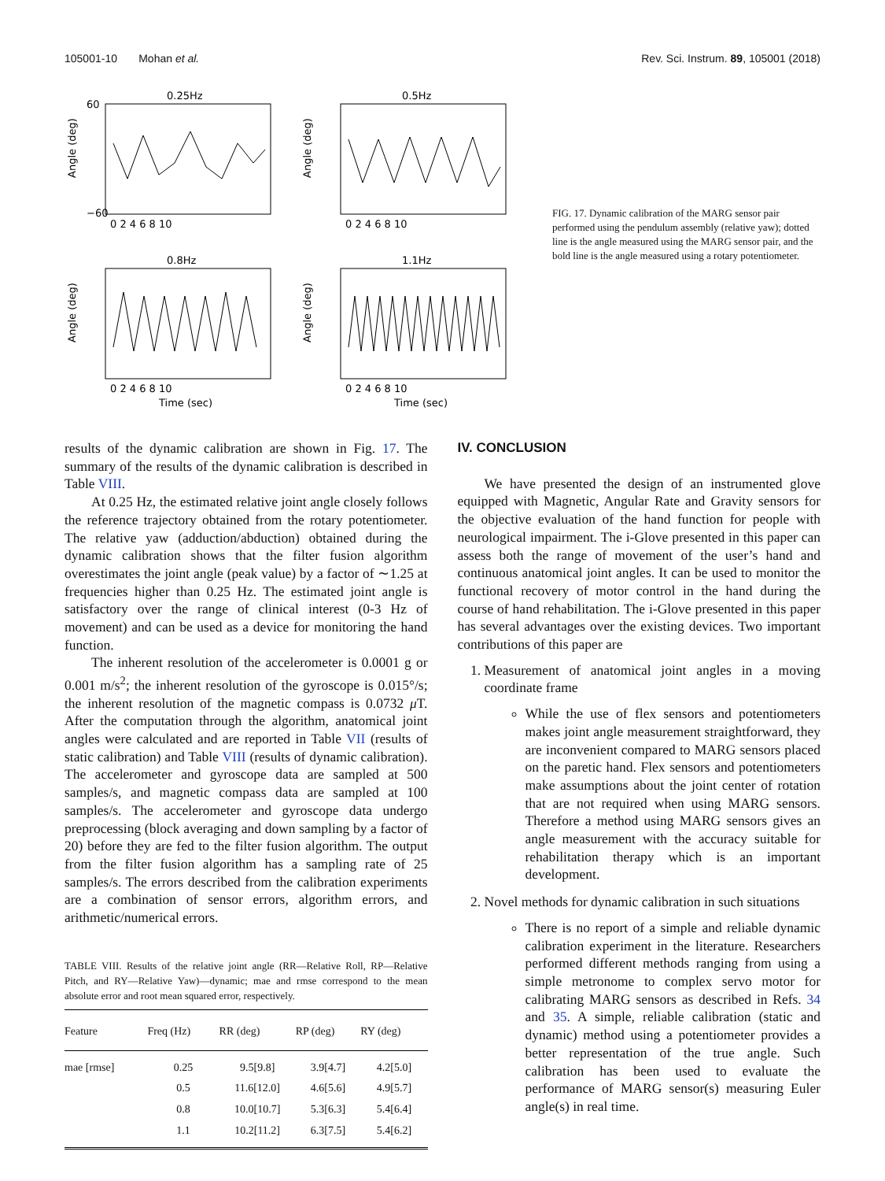105001-10 Mohan et al. Rev. Sci. Instrum. 89, 105001 (2018)
0.25Hz
Angle (deg)
60
−60
0 2 4 6 8 10
0.5Hz
Angle (deg)
0 2 4 6 8 10
0.8Hz
Angle (deg)
0 2 4 6 8 10
Time (sec)
1.1Hz
Angle (deg)
0 2 4 6 8 10
Time (sec)
FIG. 17. Dynamic calibration of the MARG sensor pair performed using the pendulum assembly (relative yaw); dotted line is the angle measured using the MARG sensor pair, and the bold line is the angle measured using a rotary potentiometer.
results of the dynamic calibration are shown in Fig. 17. The summary of the results of the dynamic calibration is described in Table VIII.
At 0.25 Hz, the estimated relative joint angle closely follows the reference trajectory obtained from the rotary potentiometer. The relative yaw (adduction/abduction) obtained during the dynamic calibration shows that the filter fusion algorithm overestimates the joint angle (peak value) by a factor of ∼1.25 at frequencies higher than 0.25 Hz. The estimated joint angle is satisfactory over the range of clinical interest (0-3 Hz of movement) and can be used as a device for monitoring the hand function.
The inherent resolution of the accelerometer is 0.0001 g or 0.001 m/s<sup>2</sup>; the inherent resolution of the gyroscope is 0.015°/s; the inherent resolution of the magnetic compass is 0.0732 μ T. After the computation through the algorithm, anatomical joint angles were calculated and are reported in Table VII (results of static calibration) and Table VIII (results of dynamic calibration). The accelerometer and gyroscope data are sampled at 500 samples/s, and magnetic compass data are sampled at 100 samples/s. The accelerometer and gyroscope data undergo preprocessing (block averaging and down sampling by a factor of 20) before they are fed to the filter fusion algorithm. The output from the filter fusion algorithm has a sampling rate of 25 samples/s. The errors described from the calibration experiments are a combination of sensor errors, algorithm errors, and arithmetic/numerical errors.
TABLE VIII. Results of the relative joint angle (RR—Relative Roll, RP—Relative Pitch, and RY—Relative Yaw)—dynamic; mae and rmse correspond to the mean absolute error and root mean squared error, respectively.
| Feature | Freq (Hz) | RR (deg) | RP (deg) | RY (deg) |
| --- | --- | --- | --- | --- |
| mae [rmse] | 0.25 | 9.5[9.8] | 3.9[4.7] | 4.2[5.0] |
| | 0.5 | 11.6[12.0] | 4.6[5.6] | 4.9[5.7] |
| | 0.8 | 10.0[10.7] | 5.3[6.3] | 5.4[6.4] |
| | 1.1 | 10.2[11.2] | 6.3[7.5] | 5.4[6.2] |
IV. CONCLUSION
We have presented the design of an instrumented glove equipped with Magnetic, Angular Rate and Gravity sensors for the objective evaluation of the hand function for people with neurological impairment. The i-Glove presented in this paper can assess both the range of movement of the user’s hand and continuous anatomical joint angles. It can be used to monitor the functional recovery of motor control in the hand during the course of hand rehabilitation. The i-Glove presented in this paper has several advantages over the existing devices. Two important contributions of this paper are
1. Measurement of anatomical joint angles in a moving coordinate frame
While the use of flex sensors and potentiometers makes joint angle measurement straightforward, they are inconvenient compared to MARG sensors placed on the paretic hand. Flex sensors and potentiometers make assumptions about the joint center of rotation that are not required when using MARG sensors. Therefore a method using MARG sensors gives an angle measurement with the accuracy suitable for rehabilitation therapy which is an important development.
2. Novel methods for dynamic calibration in such situations
There is no report of a simple and reliable dynamic calibration experiment in the literature. Researchers performed different methods ranging from using a simple metronome to complex servo motor for calibrating MARG sensors as described in Refs. 34 and 35. A simple, reliable calibration (static and dynamic) method using a potentiometer provides a better representation of the true angle. Such calibration has been used to evaluate the performance of MARG sensor(s) measuring Euler angle(s) in real time.